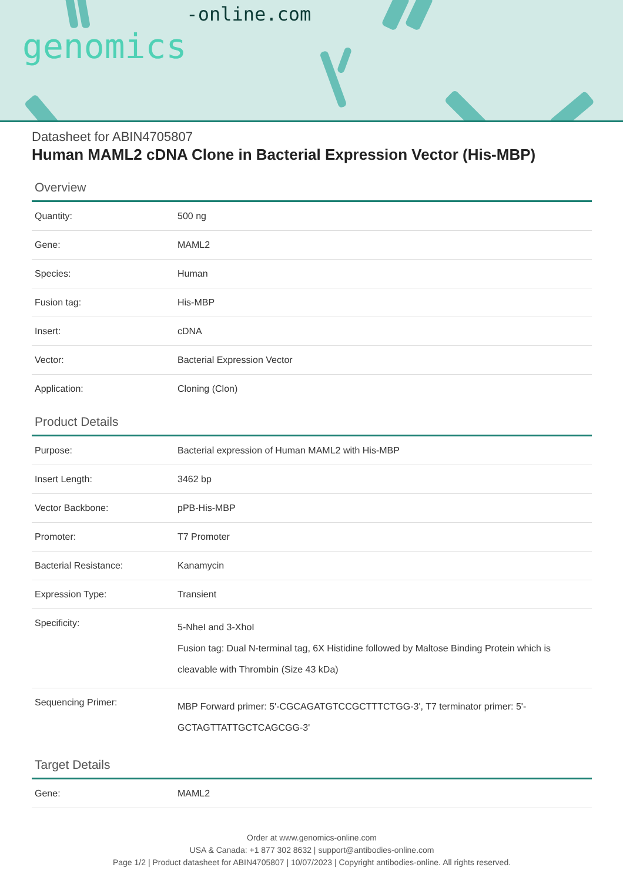genomics-online.com
Datasheet for ABIN4705807
Human MAML2 cDNA Clone in Bacterial Expression Vector (His-MBP)
Overview
| Quantity: | 500 ng |
| Gene: | MAML2 |
| Species: | Human |
| Fusion tag: | His-MBP |
| Insert: | cDNA |
| Vector: | Bacterial Expression Vector |
| Application: | Cloning (Clon) |
Product Details
| Purpose: | Bacterial expression of Human MAML2 with His-MBP |
| Insert Length: | 3462 bp |
| Vector Backbone: | pPB-His-MBP |
| Promoter: | T7 Promoter |
| Bacterial Resistance: | Kanamycin |
| Expression Type: | Transient |
| Specificity: | 5-NheI and 3-XhoI Fusion tag: Dual N-terminal tag, 6X Histidine followed by Maltose Binding Protein which is cleavable with Thrombin (Size 43 kDa) |
| Sequencing Primer: | MBP Forward primer: 5'-CGCAGATGTCCGCTTTCTGG-3', T7 terminator primer: 5'-GCTAGTTATTGCTCAGCGG-3' |
Target Details
| Gene: | MAML2 |
Order at www.genomics-online.com
USA & Canada: +1 877 302 8632 | support@antibodies-online.com
Page 1/2 | Product datasheet for ABIN4705807 | 10/07/2023 | Copyright antibodies-online. All rights reserved.